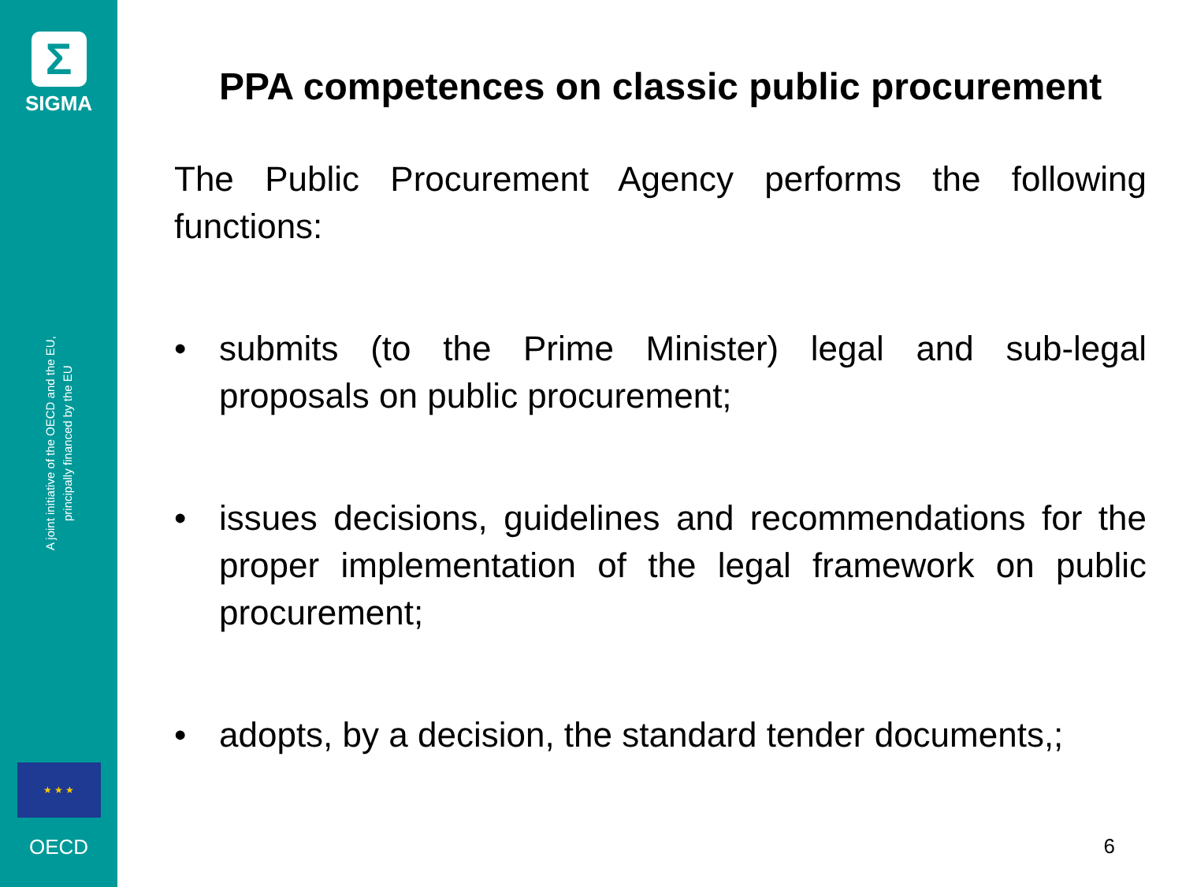Σ
SIGMA
A joint initiative of the OECD and the EU,
principally financed by the EU
★ ★ ★
OECD
PPA competences on classic public procurement
The Public Procurement Agency performs the following functions:
• submits (to the Prime Minister) legal and sub-legal proposals on public procurement;
• issues decisions, guidelines and recommendations for the proper implementation of the legal framework on public procurement;
• adopts, by a decision, the standard tender documents,;
6